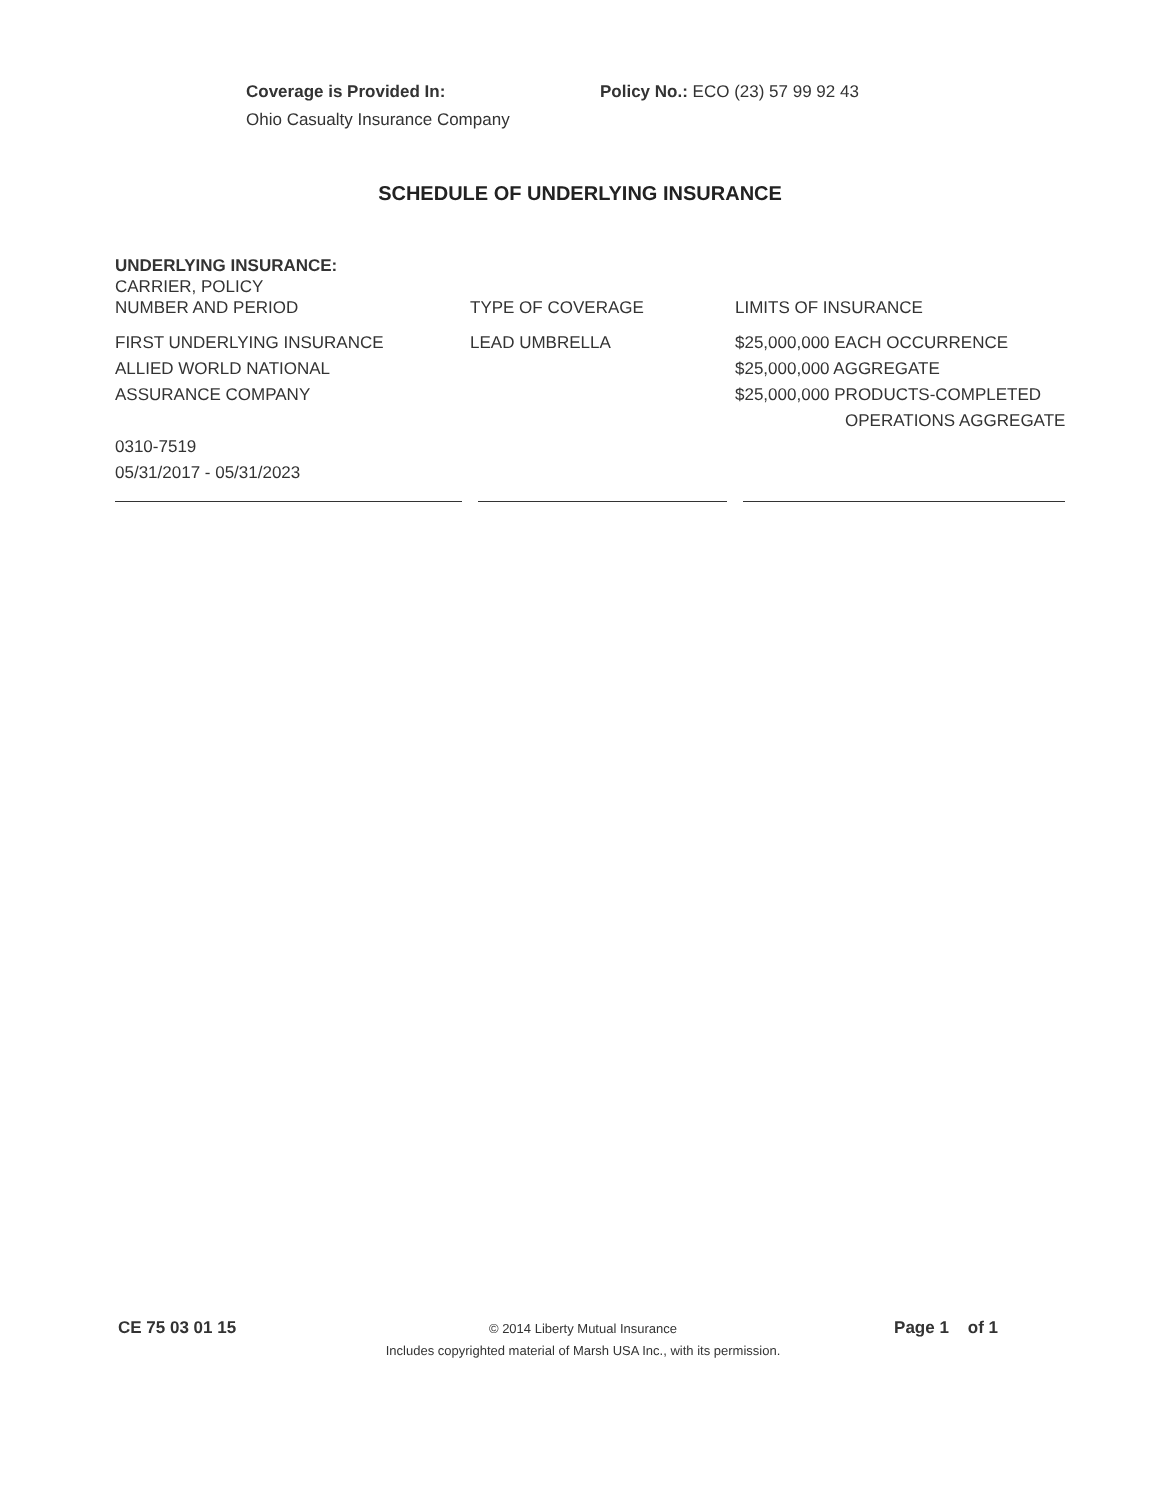Coverage is Provided In:
Ohio Casualty Insurance Company
Policy No.: ECO (23) 57 99 92 43
SCHEDULE OF UNDERLYING INSURANCE
| UNDERLYING INSURANCE: CARRIER, POLICY NUMBER AND PERIOD | TYPE OF COVERAGE | LIMITS OF INSURANCE |
| --- | --- | --- |
| FIRST UNDERLYING INSURANCE ALLIED WORLD NATIONAL ASSURANCE COMPANY 0310-7519 05/31/2017 - 05/31/2023 | LEAD UMBRELLA | $25,000,000 EACH OCCURRENCE $25,000,000 AGGREGATE $25,000,000 PRODUCTS-COMPLETED OPERATIONS AGGREGATE |
CE 75 03 01 15
© 2014 Liberty Mutual Insurance
Includes copyrighted material of Marsh USA Inc., with its permission.
Page 1 of 1